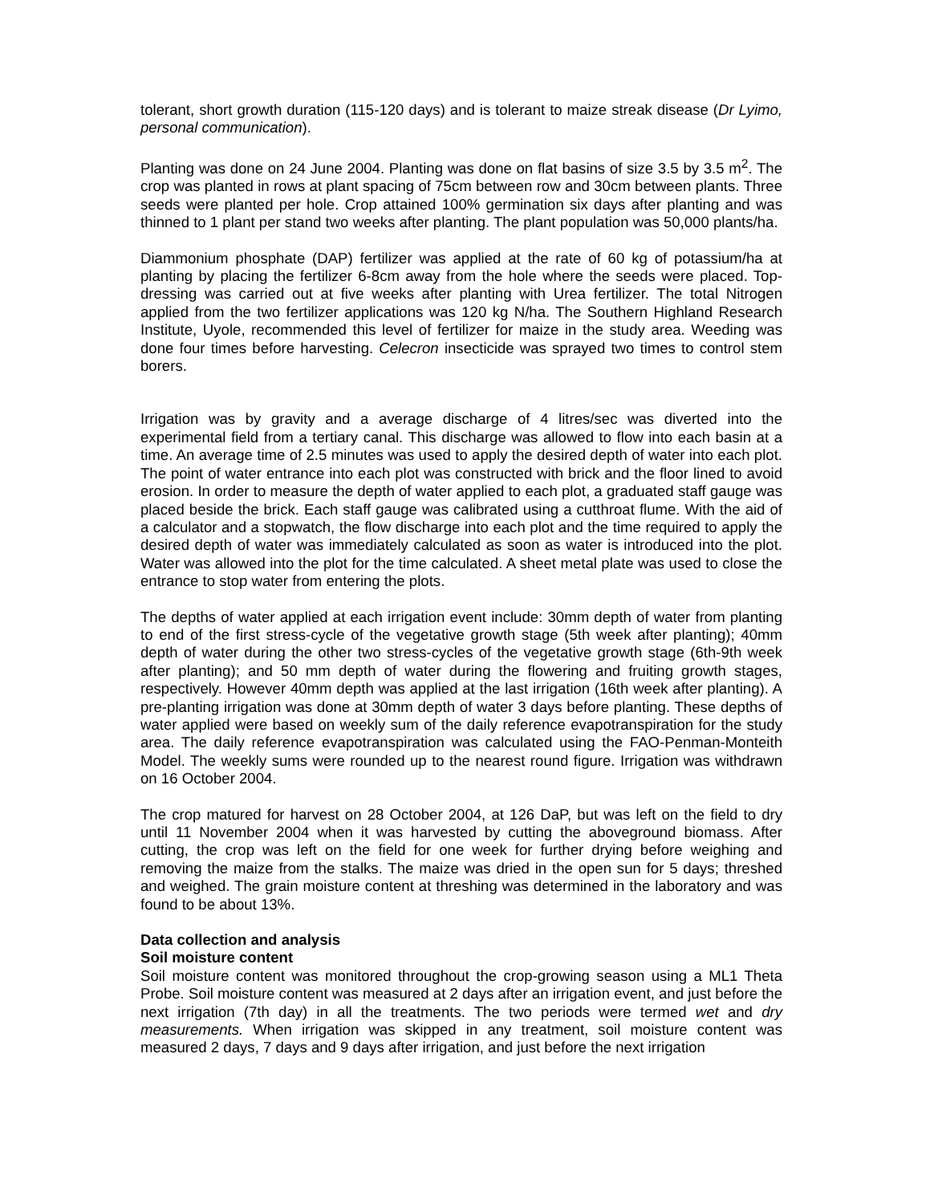tolerant, short growth duration (115-120 days) and is tolerant to maize streak disease (Dr Lyimo, personal communication).
Planting was done on 24 June 2004. Planting was done on flat basins of size 3.5 by 3.5 m<sup>2</sup>. The crop was planted in rows at plant spacing of 75cm between row and 30cm between plants. Three seeds were planted per hole. Crop attained 100% germination six days after planting and was thinned to 1 plant per stand two weeks after planting. The plant population was 50,000 plants/ha.
Diammonium phosphate (DAP) fertilizer was applied at the rate of 60 kg of potassium/ha at planting by placing the fertilizer 6-8cm away from the hole where the seeds were placed. Top-dressing was carried out at five weeks after planting with Urea fertilizer. The total Nitrogen applied from the two fertilizer applications was 120 kg N/ha. The Southern Highland Research Institute, Uyole, recommended this level of fertilizer for maize in the study area. Weeding was done four times before harvesting. Celecron insecticide was sprayed two times to control stem borers.
Irrigation was by gravity and a average discharge of 4 litres/sec was diverted into the experimental field from a tertiary canal. This discharge was allowed to flow into each basin at a time. An average time of 2.5 minutes was used to apply the desired depth of water into each plot. The point of water entrance into each plot was constructed with brick and the floor lined to avoid erosion. In order to measure the depth of water applied to each plot, a graduated staff gauge was placed beside the brick. Each staff gauge was calibrated using a cutthroat flume. With the aid of a calculator and a stopwatch, the flow discharge into each plot and the time required to apply the desired depth of water was immediately calculated as soon as water is introduced into the plot. Water was allowed into the plot for the time calculated. A sheet metal plate was used to close the entrance to stop water from entering the plots.
The depths of water applied at each irrigation event include: 30mm depth of water from planting to end of the first stress-cycle of the vegetative growth stage (5th week after planting); 40mm depth of water during the other two stress-cycles of the vegetative growth stage (6th-9th week after planting); and 50 mm depth of water during the flowering and fruiting growth stages, respectively. However 40mm depth was applied at the last irrigation (16th week after planting). A pre-planting irrigation was done at 30mm depth of water 3 days before planting. These depths of water applied were based on weekly sum of the daily reference evapotranspiration for the study area. The daily reference evapotranspiration was calculated using the FAO-Penman-Monteith Model. The weekly sums were rounded up to the nearest round figure. Irrigation was withdrawn on 16 October 2004.
The crop matured for harvest on 28 October 2004, at 126 DaP, but was left on the field to dry until 11 November 2004 when it was harvested by cutting the aboveground biomass. After cutting, the crop was left on the field for one week for further drying before weighing and removing the maize from the stalks. The maize was dried in the open sun for 5 days; threshed and weighed. The grain moisture content at threshing was determined in the laboratory and was found to be about 13%.
Data collection and analysis
Soil moisture content
Soil moisture content was monitored throughout the crop-growing season using a ML1 Theta Probe. Soil moisture content was measured at 2 days after an irrigation event, and just before the next irrigation (7th day) in all the treatments. The two periods were termed wet and dry measurements. When irrigation was skipped in any treatment, soil moisture content was measured 2 days, 7 days and 9 days after irrigation, and just before the next irrigation